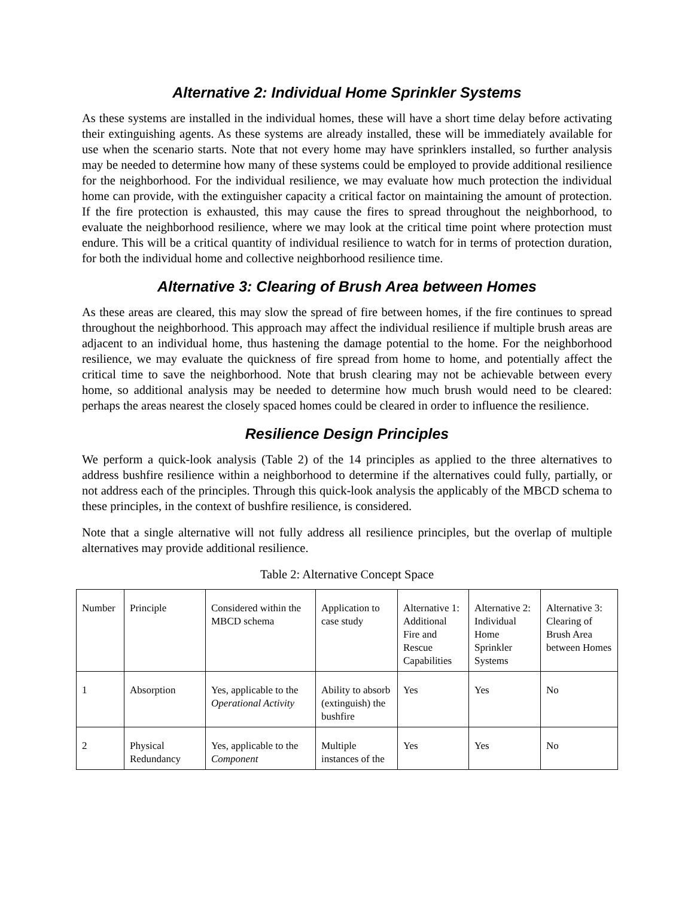Alternative 2: Individual Home Sprinkler Systems
As these systems are installed in the individual homes, these will have a short time delay before activating their extinguishing agents. As these systems are already installed, these will be immediately available for use when the scenario starts. Note that not every home may have sprinklers installed, so further analysis may be needed to determine how many of these systems could be employed to provide additional resilience for the neighborhood. For the individual resilience, we may evaluate how much protection the individual home can provide, with the extinguisher capacity a critical factor on maintaining the amount of protection. If the fire protection is exhausted, this may cause the fires to spread throughout the neighborhood, to evaluate the neighborhood resilience, where we may look at the critical time point where protection must endure. This will be a critical quantity of individual resilience to watch for in terms of protection duration, for both the individual home and collective neighborhood resilience time.
Alternative 3: Clearing of Brush Area between Homes
As these areas are cleared, this may slow the spread of fire between homes, if the fire continues to spread throughout the neighborhood. This approach may affect the individual resilience if multiple brush areas are adjacent to an individual home, thus hastening the damage potential to the home. For the neighborhood resilience, we may evaluate the quickness of fire spread from home to home, and potentially affect the critical time to save the neighborhood. Note that brush clearing may not be achievable between every home, so additional analysis may be needed to determine how much brush would need to be cleared: perhaps the areas nearest the closely spaced homes could be cleared in order to influence the resilience.
Resilience Design Principles
We perform a quick-look analysis (Table 2) of the 14 principles as applied to the three alternatives to address bushfire resilience within a neighborhood to determine if the alternatives could fully, partially, or not address each of the principles. Through this quick-look analysis the applicably of the MBCD schema to these principles, in the context of bushfire resilience, is considered.
Note that a single alternative will not fully address all resilience principles, but the overlap of multiple alternatives may provide additional resilience.
Table 2: Alternative Concept Space
| Number | Principle | Considered within the MBCD schema | Application to case study | Alternative 1: Additional Fire and Rescue Capabilities | Alternative 2: Individual Home Sprinkler Systems | Alternative 3: Clearing of Brush Area between Homes |
| 1 | Absorption | Yes, applicable to the Operational Activity | Ability to absorb (extinguish) the bushfire | Yes | Yes | No |
| 2 | Physical Redundancy | Yes, applicable to the Component | Multiple instances of the | Yes | Yes | No |